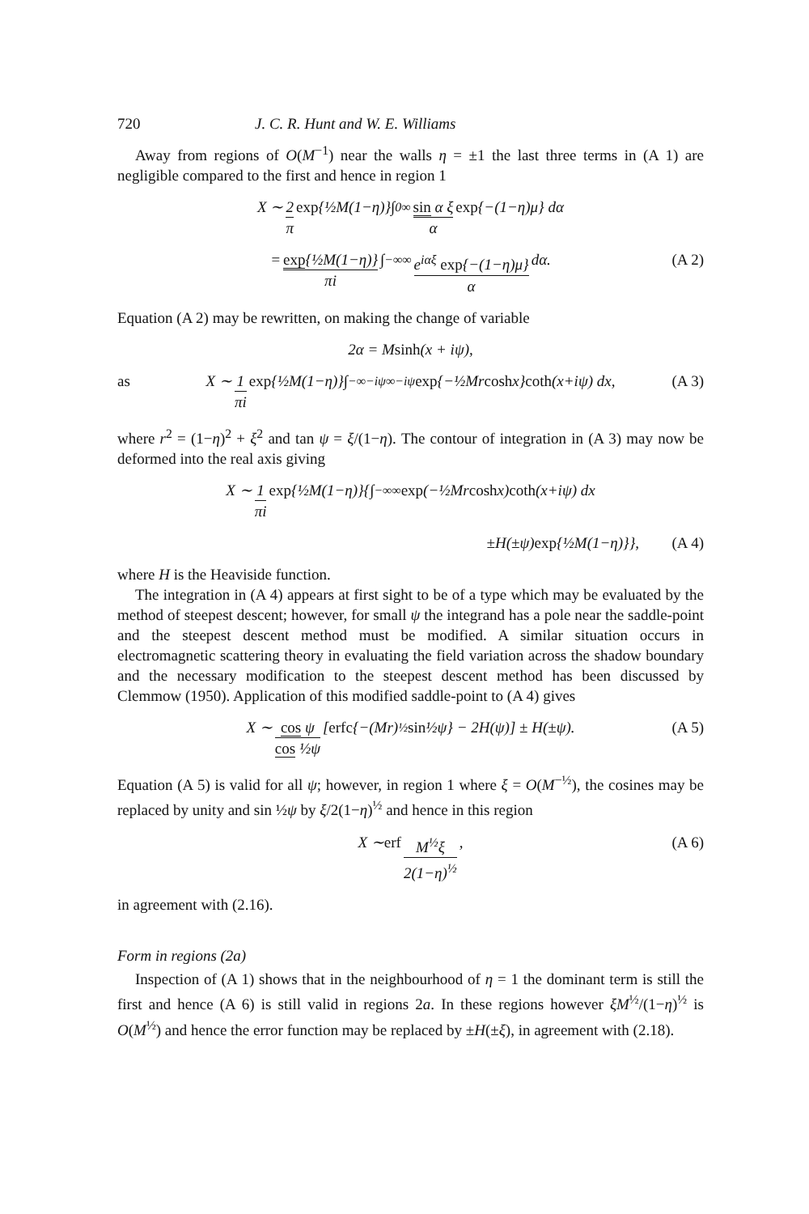720 J. C. R. Hunt and W. E. Williams
Away from regions of O(M<sup>−1</sup>) near the walls η = ±1 the last three terms in (A 1) are negligible compared to the first and hence in region 1
X ∼ 2 π exp {½M(1−η)}∫<sub>0</sub><sup>∞</sup> sin α ξ α exp {−(1−η)μ} dα
= exp{½M(1−η)} πi ∫<sub>−∞</sub><sup>∞</sup> e<sup>iαξ</sup> exp{−(1−η)μ} α dα. (A 2)
Equation (A 2) may be rewritten, on making the change of variable
2α = M sinh (x + iψ),
as X ∼ 1 πi exp {½M(1−η)}∫<sub>−∞−iψ</sub><sup>∞−iψ</sup> exp {−½Mr cosh x} coth (x+iψ) dx, (A 3)
where r<sup>2</sup> = (1−η)<sup>2</sup> + ξ<sup>2</sup> and tan ψ = ξ/(1−η). The contour of integration in (A 3) may now be deformed into the real axis giving
X ∼ 1 πi exp {½M(1−η)}{∫<sub>−∞</sub><sup>∞</sup> exp (−½Mr cosh x) coth (x+iψ) dx
±H(±ψ) exp {½M(1−η)}}, (A 4)
where H is the Heaviside function.
The integration in (A 4) appears at first sight to be of a type which may be evaluated by the method of steepest descent; however, for small ψ the integrand has a pole near the saddle-point and the steepest descent method must be modified. A similar situation occurs in electromagnetic scattering theory in evaluating the field variation across the shadow boundary and the necessary modification to the steepest descent method has been discussed by Clemmow (1950). Application of this modified saddle-point to (A 4) gives
X ∼ cos ψ cos ½ψ [erfc {−(Mr)<sup>½</sup> sin ½ψ} − 2H(ψ)] ± H(±ψ). (A 5)
Equation (A 5) is valid for all ψ; however, in region 1 where ξ = O(M<sup>−½</sup>), the cosines may be replaced by unity and sin ½ψ by ξ/2(1−η)<sup>½</sup> and hence in this region
X ∼ erf M<sup>½</sup>ξ 2(1−η)<sup>½</sup>, (A 6)
in agreement with (2.16).
Form in regions (2a)
Inspection of (A 1) shows that in the neighbourhood of η = 1 the dominant term is still the first and hence (A 6) is still valid in regions 2a. In these regions however ξM<sup>½</sup>/(1−η)<sup>½</sup> is O(M<sup>½</sup>) and hence the error function may be replaced by ±H(±ξ), in agreement with (2.18).